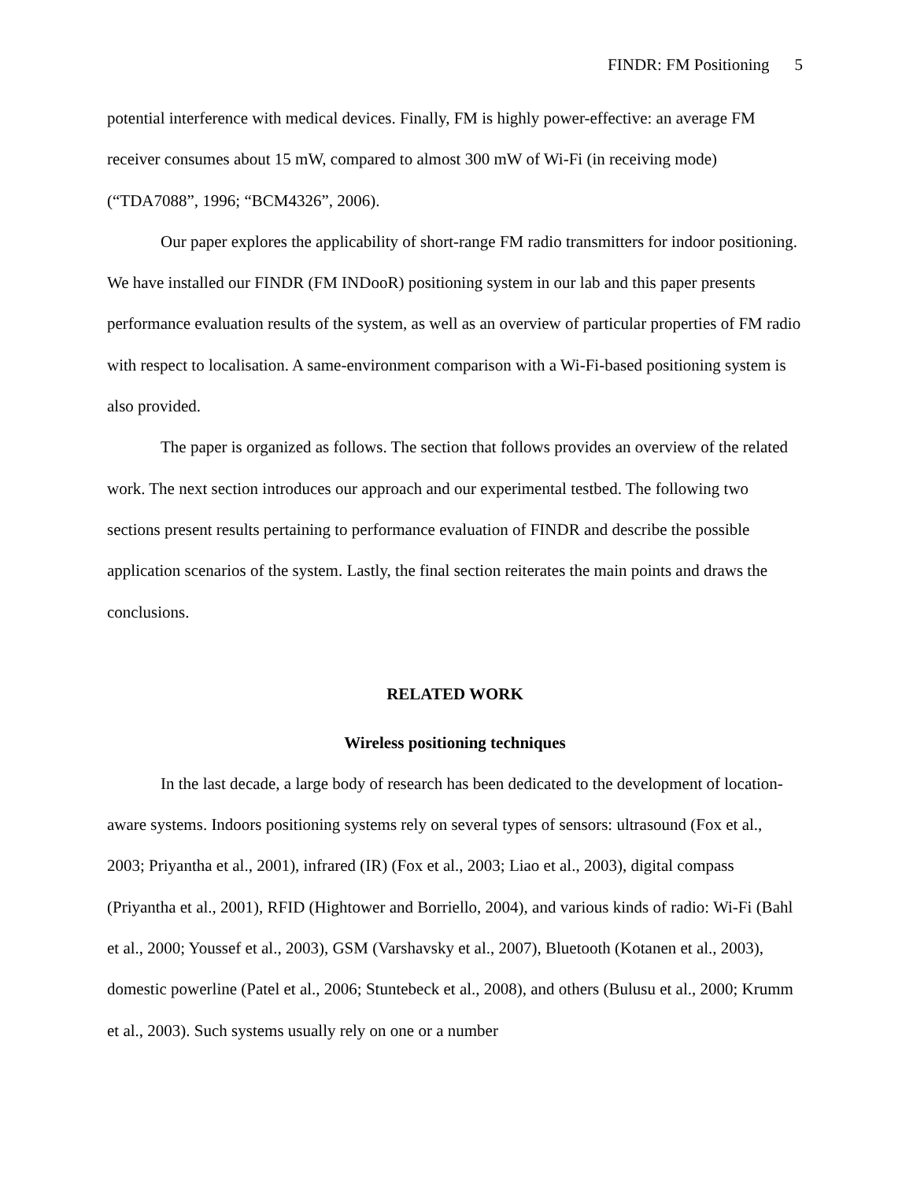FINDR: FM Positioning 5
potential interference with medical devices. Finally, FM is highly power-effective: an average FM receiver consumes about 15 mW, compared to almost 300 mW of Wi-Fi (in receiving mode) (“TDA7088”, 1996; “BCM4326”, 2006).
Our paper explores the applicability of short-range FM radio transmitters for indoor positioning. We have installed our FINDR (FM INDooR) positioning system in our lab and this paper presents performance evaluation results of the system, as well as an overview of particular properties of FM radio with respect to localisation. A same-environment comparison with a Wi-Fi-based positioning system is also provided.
The paper is organized as follows. The section that follows provides an overview of the related work. The next section introduces our approach and our experimental testbed. The following two sections present results pertaining to performance evaluation of FINDR and describe the possible application scenarios of the system. Lastly, the final section reiterates the main points and draws the conclusions.
RELATED WORK
Wireless positioning techniques
In the last decade, a large body of research has been dedicated to the development of location-aware systems. Indoors positioning systems rely on several types of sensors: ultrasound (Fox et al., 2003; Priyantha et al., 2001), infrared (IR) (Fox et al., 2003; Liao et al., 2003), digital compass (Priyantha et al., 2001), RFID (Hightower and Borriello, 2004), and various kinds of radio: Wi-Fi (Bahl et al., 2000; Youssef et al., 2003), GSM (Varshavsky et al., 2007), Bluetooth (Kotanen et al., 2003), domestic powerline (Patel et al., 2006; Stuntebeck et al., 2008), and others (Bulusu et al., 2000; Krumm et al., 2003). Such systems usually rely on one or a number